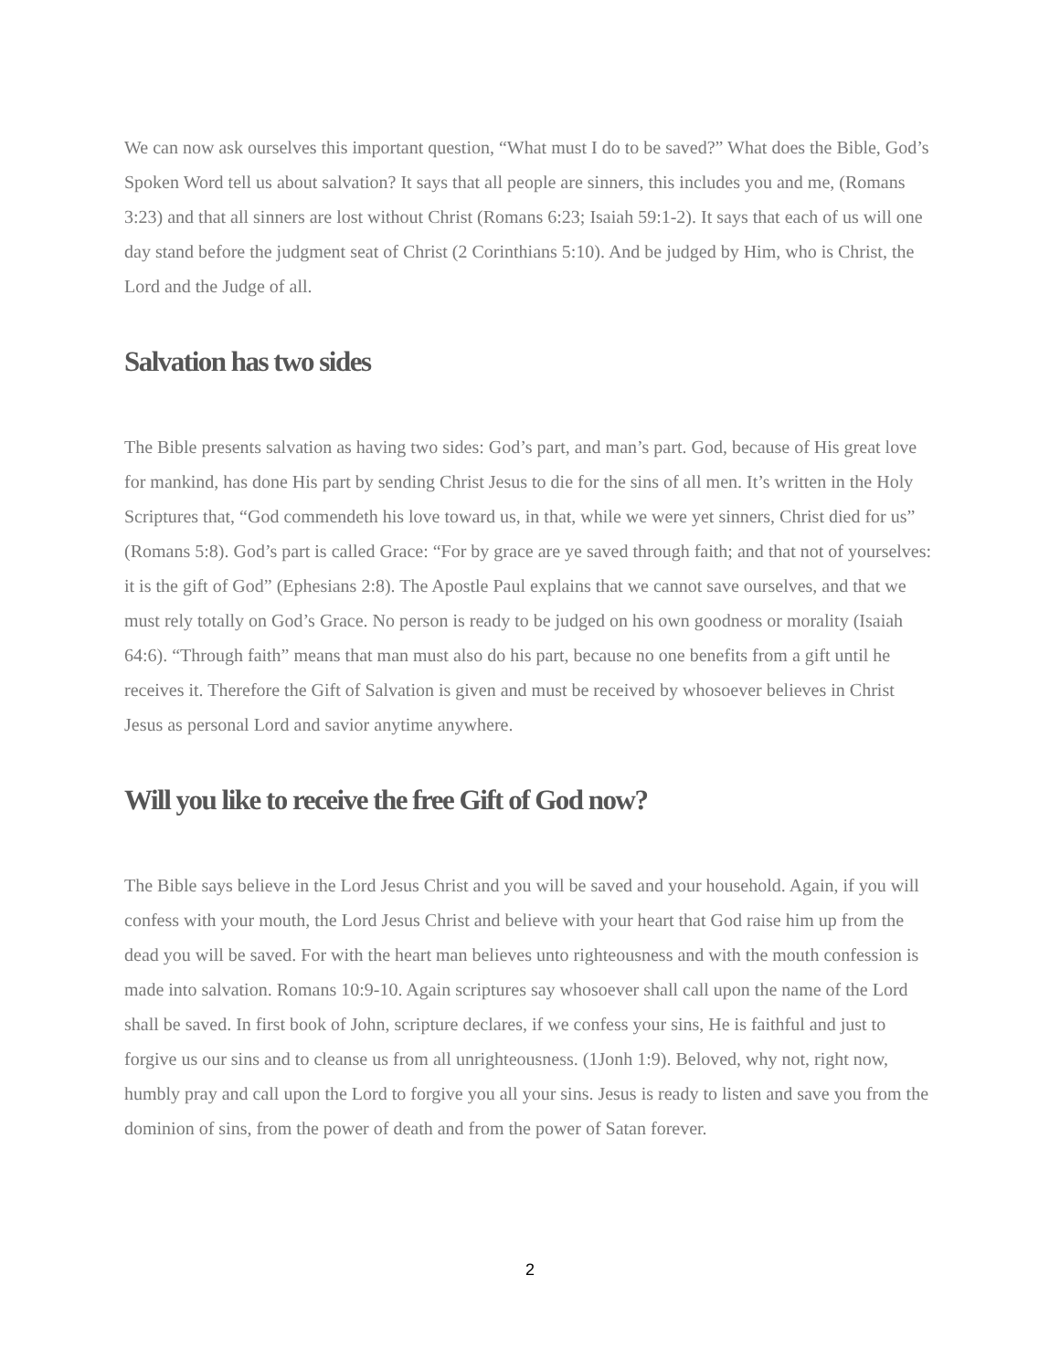We can now ask ourselves this important question, “What must I do to be saved?” What does the Bible, God’s Spoken Word tell us about salvation? It says that all people are sinners, this includes you and me, (Romans 3:23) and that all sinners are lost without Christ (Romans 6:23; Isaiah 59:1-2). It says that each of us will one day stand before the judgment seat of Christ (2 Corinthians 5:10). And be judged by Him, who is Christ, the Lord and the Judge of all.
Salvation has two sides
The Bible presents salvation as having two sides: God’s part, and man’s part. God, because of His great love for mankind, has done His part by sending Christ Jesus to die for the sins of all men. It’s written in the Holy Scriptures that, “God commendeth his love toward us, in that, while we were yet sinners, Christ died for us” (Romans 5:8). God’s part is called Grace: “For by grace are ye saved through faith; and that not of yourselves: it is the gift of God” (Ephesians 2:8). The Apostle Paul explains that we cannot save ourselves, and that we must rely totally on God’s Grace. No person is ready to be judged on his own goodness or morality (Isaiah 64:6). “Through faith” means that man must also do his part, because no one benefits from a gift until he receives it. Therefore the Gift of Salvation is given and must be received by whosoever believes in Christ Jesus as personal Lord and savior anytime anywhere.
Will you like to receive the free Gift of God now?
The Bible says believe in the Lord Jesus Christ and you will be saved and your household. Again, if you will confess with your mouth, the Lord Jesus Christ and believe with your heart that God raise him up from the dead you will be saved. For with the heart man believes unto righteousness and with the mouth confession is made into salvation. Romans 10:9-10. Again scriptures say whosoever shall call upon the name of the Lord shall be saved. In first book of John, scripture declares, if we confess your sins, He is faithful and just to forgive us our sins and to cleanse us from all unrighteousness. (1Jonh 1:9). Beloved, why not, right now, humbly pray and call upon the Lord to forgive you all your sins. Jesus is ready to listen and save you from the dominion of sins, from the power of death and from the power of Satan forever.
2